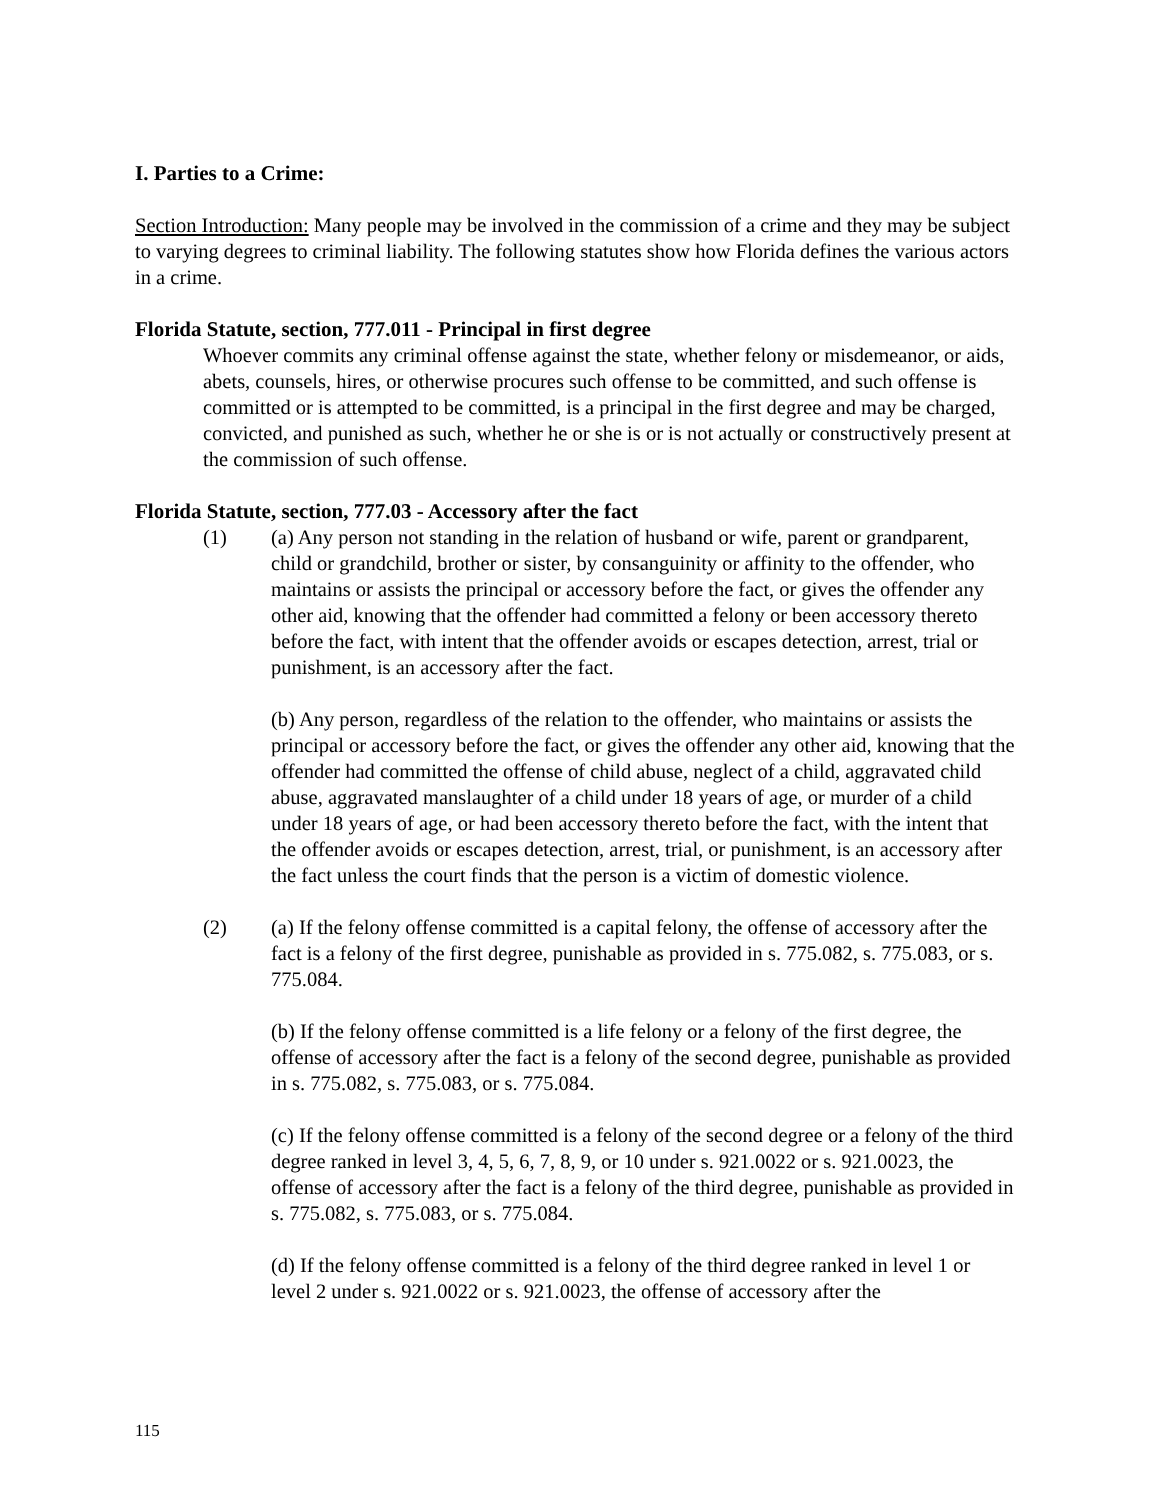I. Parties to a Crime:
Section Introduction: Many people may be involved in the commission of a crime and they may be subject to varying degrees to criminal liability. The following statutes show how Florida defines the various actors in a crime.
Florida Statute, section, 777.011 - Principal in first degree
Whoever commits any criminal offense against the state, whether felony or misdemeanor, or aids, abets, counsels, hires, or otherwise procures such offense to be committed, and such offense is committed or is attempted to be committed, is a principal in the first degree and may be charged, convicted, and punished as such, whether he or she is or is not actually or constructively present at the commission of such offense.
Florida Statute, section, 777.03 - Accessory after the fact
(1) (a) Any person not standing in the relation of husband or wife, parent or grandparent, child or grandchild, brother or sister, by consanguinity or affinity to the offender, who maintains or assists the principal or accessory before the fact, or gives the offender any other aid, knowing that the offender had committed a felony or been accessory thereto before the fact, with intent that the offender avoids or escapes detection, arrest, trial or punishment, is an accessory after the fact.
(b) Any person, regardless of the relation to the offender, who maintains or assists the principal or accessory before the fact, or gives the offender any other aid, knowing that the offender had committed the offense of child abuse, neglect of a child, aggravated child abuse, aggravated manslaughter of a child under 18 years of age, or murder of a child under 18 years of age, or had been accessory thereto before the fact, with the intent that the offender avoids or escapes detection, arrest, trial, or punishment, is an accessory after the fact unless the court finds that the person is a victim of domestic violence.
(2) (a) If the felony offense committed is a capital felony, the offense of accessory after the fact is a felony of the first degree, punishable as provided in s. 775.082, s. 775.083, or s. 775.084.
(b) If the felony offense committed is a life felony or a felony of the first degree, the offense of accessory after the fact is a felony of the second degree, punishable as provided in s. 775.082, s. 775.083, or s. 775.084.
(c) If the felony offense committed is a felony of the second degree or a felony of the third degree ranked in level 3, 4, 5, 6, 7, 8, 9, or 10 under s. 921.0022 or s. 921.0023, the offense of accessory after the fact is a felony of the third degree, punishable as provided in s. 775.082, s. 775.083, or s. 775.084.
(d) If the felony offense committed is a felony of the third degree ranked in level 1 or level 2 under s. 921.0022 or s. 921.0023, the offense of accessory after the
115